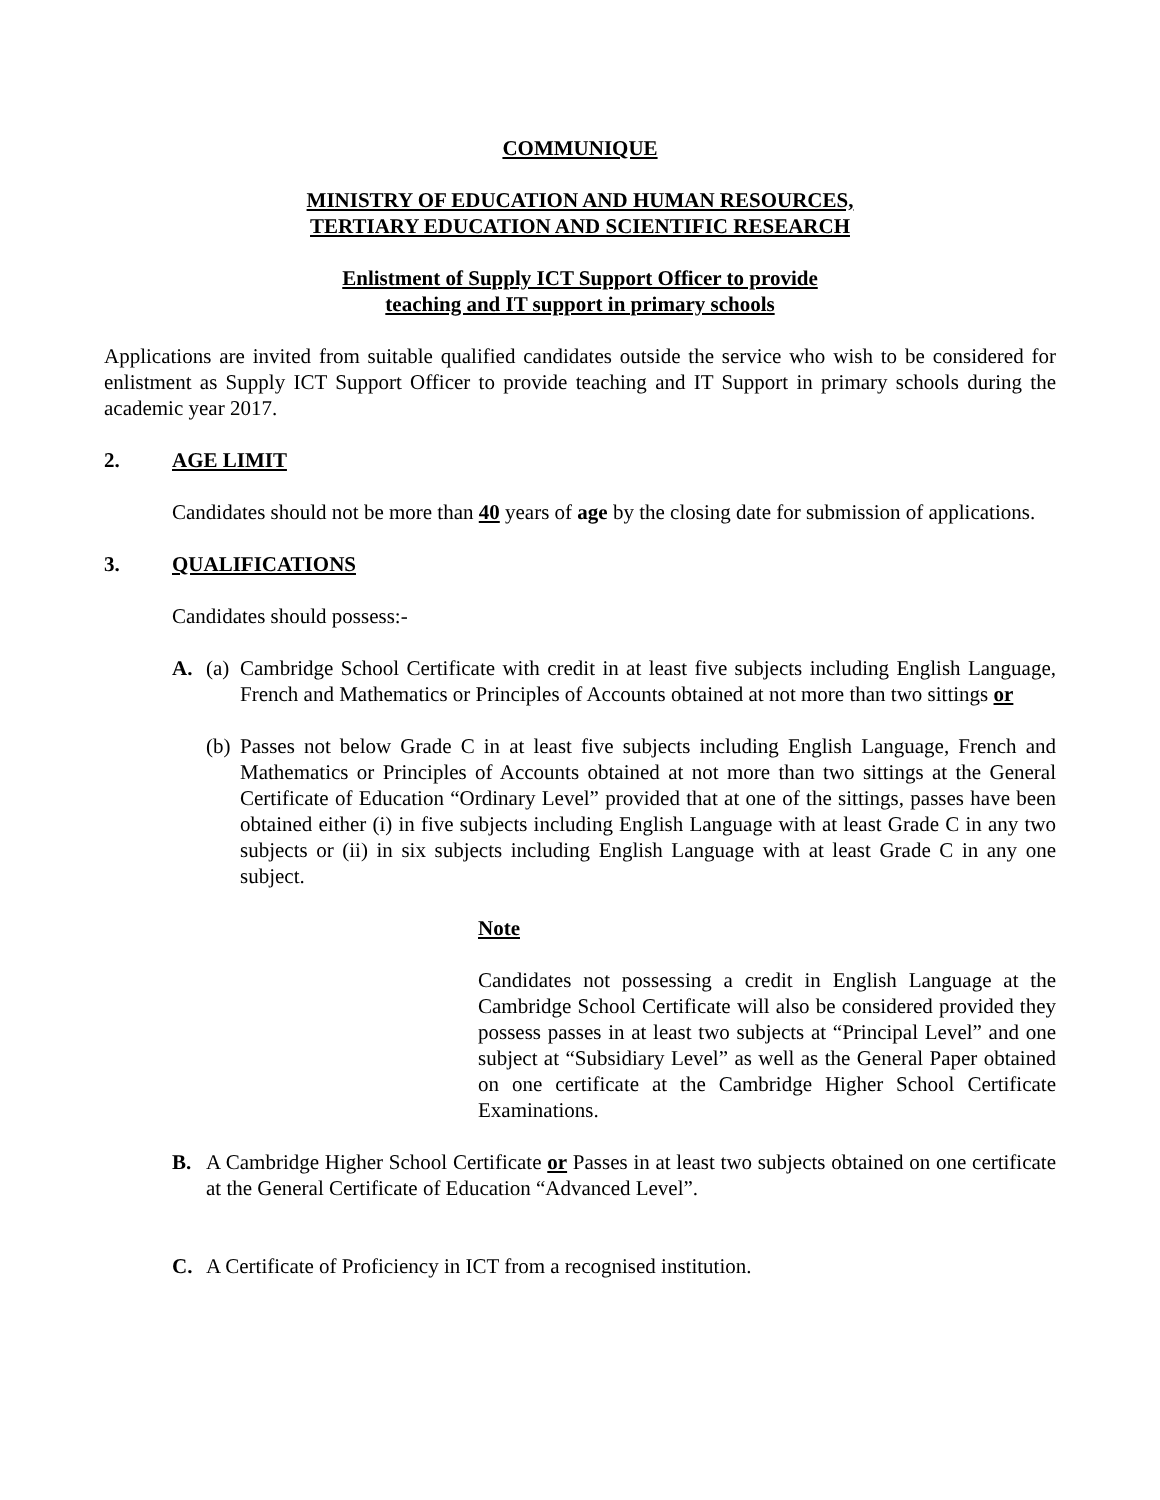COMMUNIQUE
MINISTRY OF EDUCATION AND HUMAN RESOURCES,
TERTIARY EDUCATION AND SCIENTIFIC RESEARCH
Enlistment of Supply ICT Support Officer to provide
teaching and IT support in primary schools
Applications are invited from suitable qualified candidates outside the service who wish to be considered for enlistment as Supply ICT Support Officer to provide teaching and IT Support in primary schools during the academic year 2017.
2. AGE LIMIT
Candidates should not be more than 40 years of age by the closing date for submission of applications.
3. QUALIFICATIONS
Candidates should possess:-
A. (a)
Cambridge School Certificate with credit in at least five subjects including English Language, French and Mathematics or Principles of Accounts obtained at not more than two sittings or
(b)
Passes not below Grade C in at least five subjects including English Language, French and Mathematics or Principles of Accounts obtained at not more than two sittings at the General Certificate of Education “Ordinary Level” provided that at one of the sittings, passes have been obtained either (i) in five subjects including English Language with at least Grade C in any two subjects or (ii) in six subjects including English Language with at least Grade C in any one subject.
Note
Candidates not possessing a credit in English Language at the Cambridge School Certificate will also be considered provided they possess passes in at least two subjects at “Principal Level” and one subject at “Subsidiary Level” as well as the General Paper obtained on one certificate at the Cambridge Higher School Certificate Examinations.
B. A Cambridge Higher School Certificate or Passes in at least two subjects obtained on one certificate at the General Certificate of Education “Advanced Level”.
C. A Certificate of Proficiency in ICT from a recognised institution.